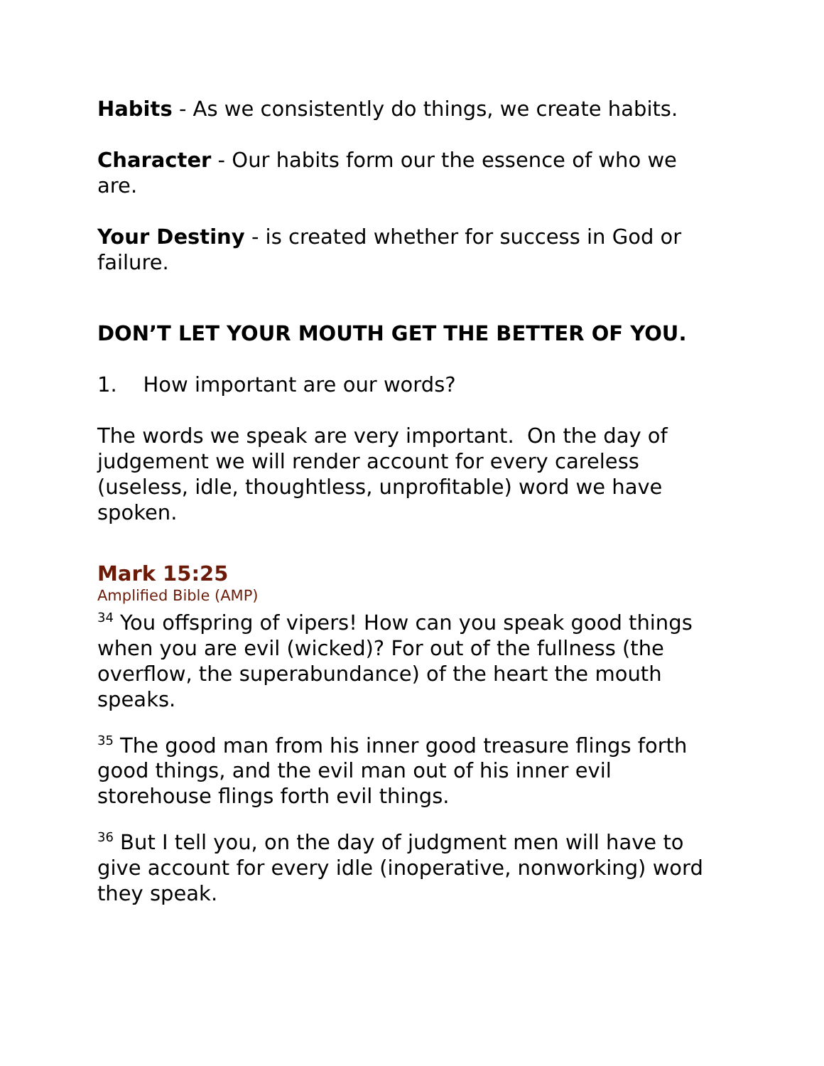Habits - As we consistently do things, we create habits.
Character - Our habits form our the essence of who we are.
Your Destiny - is created whether for success in God or failure.
DON’T LET YOUR MOUTH GET THE BETTER OF YOU.
1. How important are our words?
The words we speak are very important. On the day of judgement we will render account for every careless (useless, idle, thoughtless, unprofitable) word we have spoken.
Mark 15:25
Amplified Bible (AMP)
<sup>34</sup> You offspring of vipers! How can you speak good things when you are evil (wicked)? For out of the fullness (the overflow, the superabundance) of the heart the mouth speaks.
<sup>35</sup> The good man from his inner good treasure flings forth good things, and the evil man out of his inner evil storehouse flings forth evil things.
<sup>36</sup> But I tell you, on the day of judgment men will have to give account for every idle (inoperative, nonworking) word they speak.